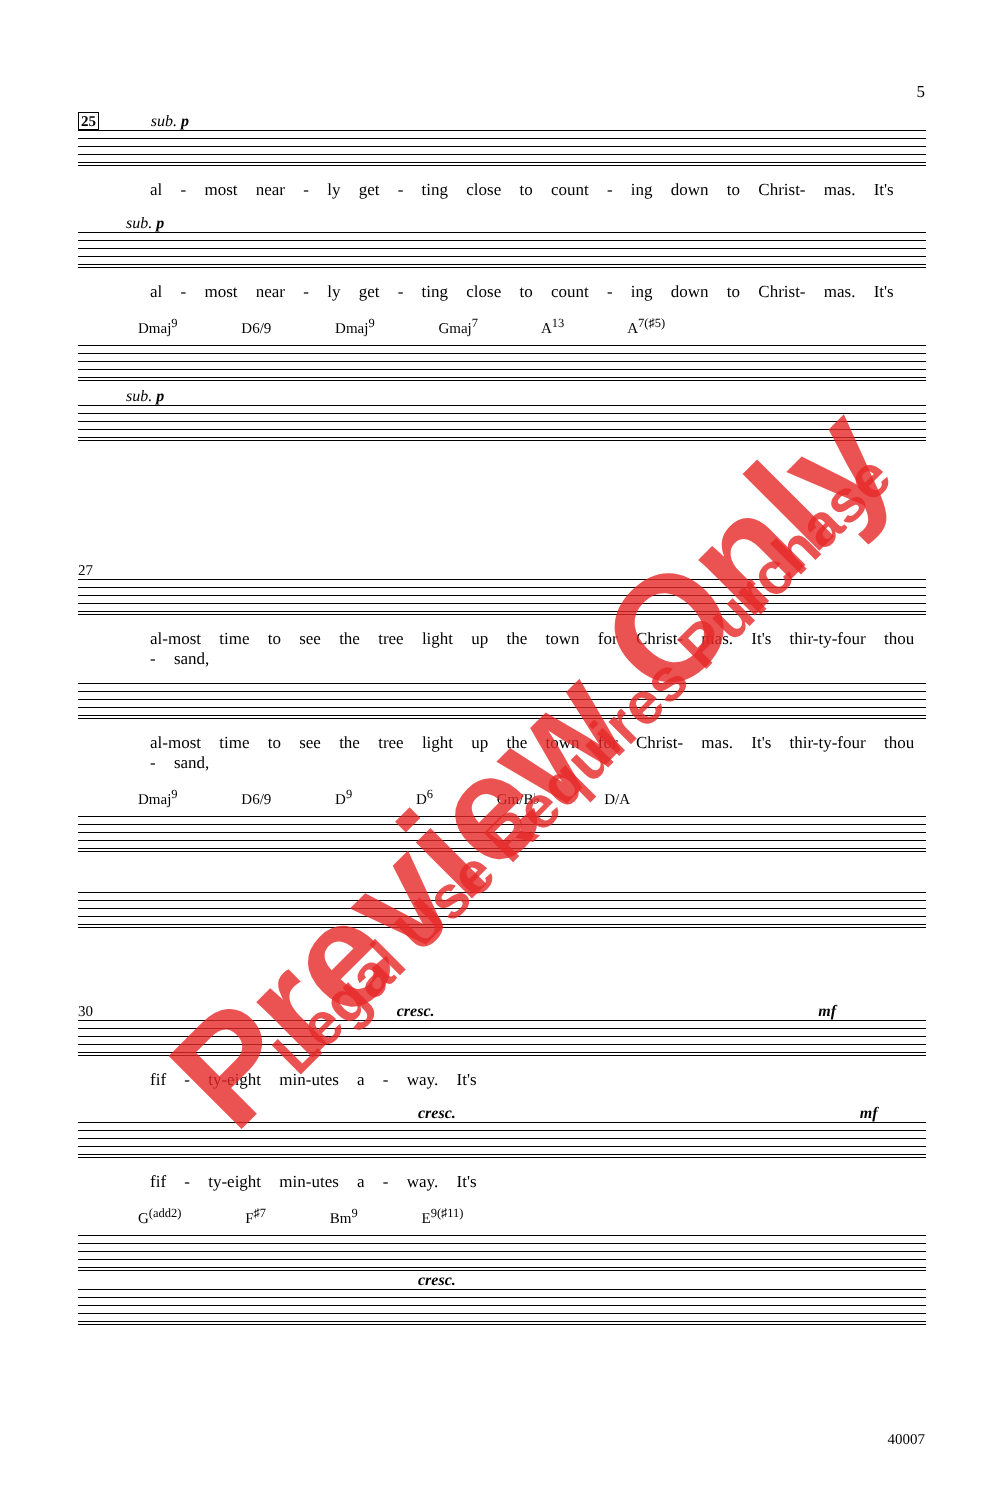5
25 sub. p
al - most near - ly get - ting close to count - ing down to Christ- mas. It's
sub. p
al - most near - ly get - ting close to count - ing down to Christ- mas. It's
Dmaj<sup>9</sup> D6/9 Dmaj<sup>9</sup> Gmaj<sup>7</sup> A<sup>13</sup> A<sup>7(♯5)</sup>
sub. p
27
al-most time to see the tree light up the town for Christ- mas. It's thir-ty-four thou - sand,
al-most time to see the tree light up the town for Christ- mas. It's thir-ty-four thou - sand,
Dmaj<sup>9</sup> D6/9 D<sup>9</sup> D<sup>6</sup> Gm/B♭ D/A
30 cresc. mf
fif - ty-eight min-utes a - way. It's
cresc. mf
fif - ty-eight min-utes a - way. It's
G<sup>(add2)</sup> F<sup>♯7</sup> Bm<sup>9</sup> E<sup>9(♯11)</sup>
cresc.
40007
Preview Only Legal Use Requires Purchase